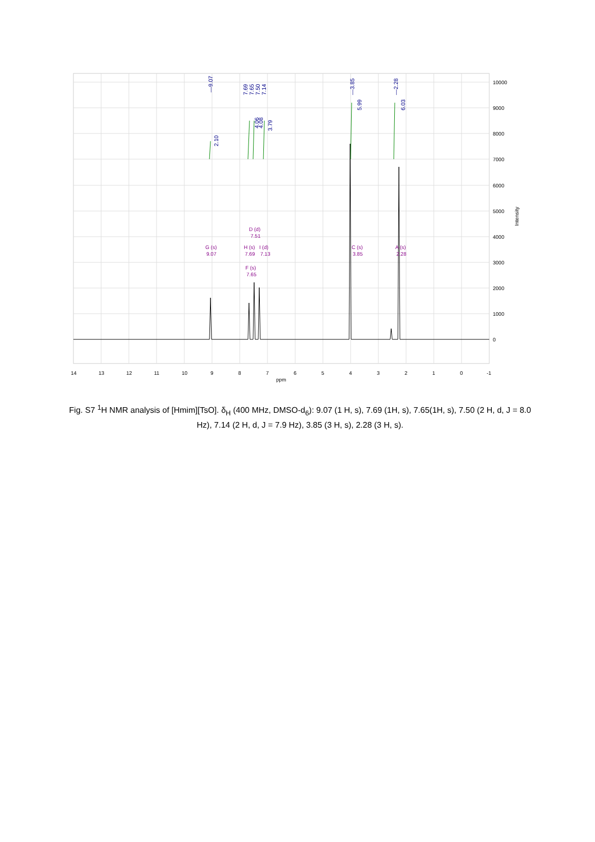—9.07
7.69
7.65
7.50
7.14
—3.85
—2.28
2.10
4.06
4.08
3.79
5.99
6.03
G (s)
9.07
H (s)
7.69
I (d)
7.13
D (d)
7.51
F (s)
7.65
C (s)
3.85
A (s)
2.28
14
13
12
11
10
9
8
7
6
5
4
3
2
1
0
-1
ppm
10000
9000
8000
7000
6000
5000
4000
3000
2000
1000
0
Intensity
Fig. S7 <sup>1</sup>H NMR analysis of [Hmim][TsO]. δ<sub>H</sub> (400 MHz, DMSO-d<sub>6</sub>): 9.07 (1 H, s), 7.69 (1H, s), 7.65(1H, s), 7.50 (2 H, d, J = 8.0 Hz), 7.14 (2 H, d, J = 7.9 Hz), 3.85 (3 H, s), 2.28 (3 H, s).